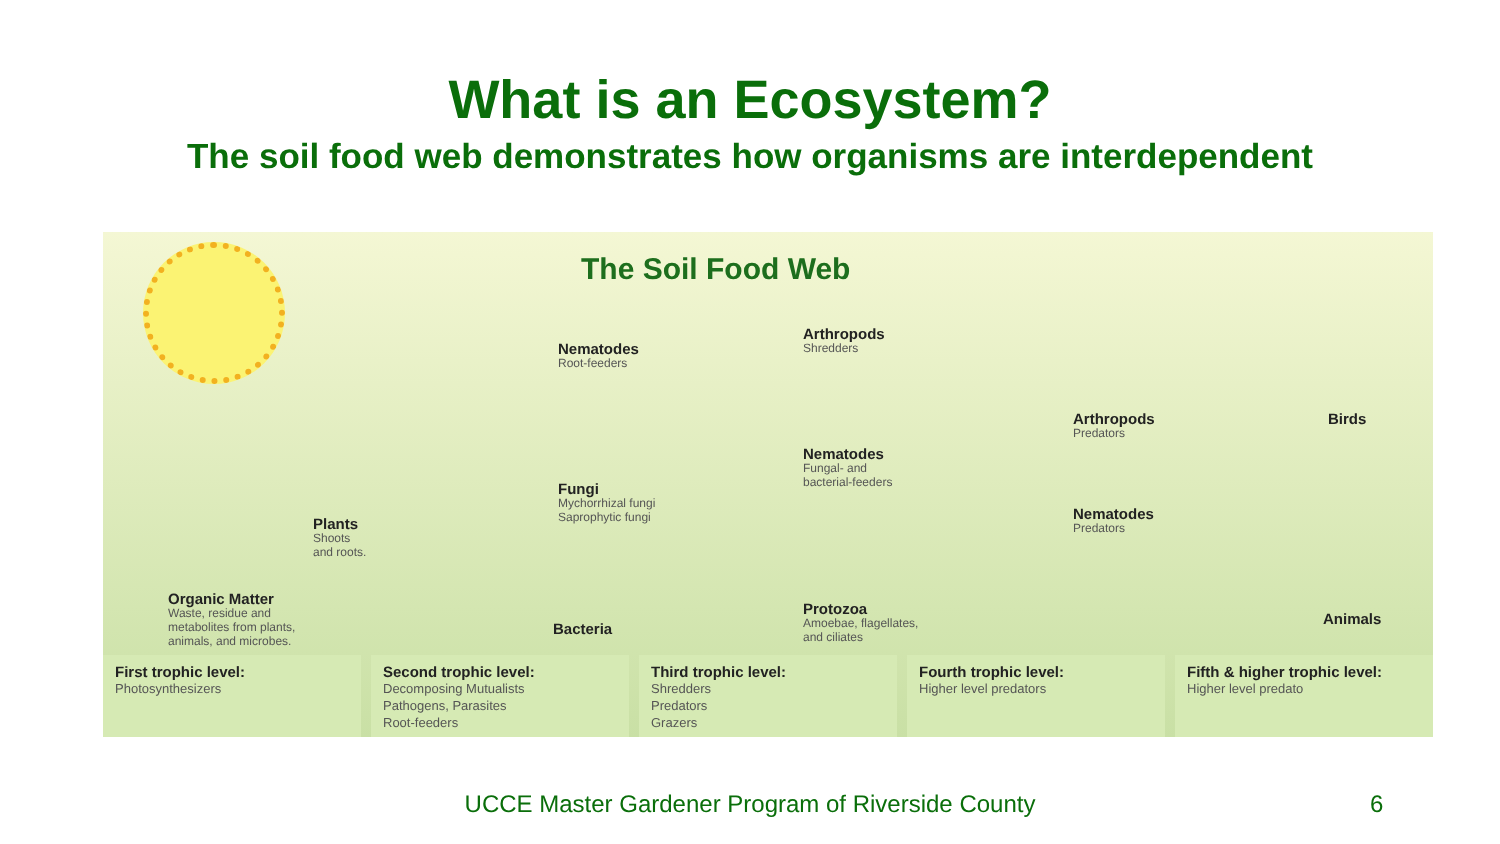What is an Ecosystem?
The soil food web demonstrates how organisms are interdependent
The Soil Food Web
Nematodes
Root-feeders
Arthropods
Shredders
Arthropods
Predators
Birds
Fungi
Mychorrhizal fungi
Saprophytic fungi
Nematodes
Fungal- and
bacterial-feeders
Nematodes
Predators
Plants
Shoots
and roots.
Organic Matter
Waste, residue and
metabolites from plants,
animals, and microbes.
Bacteria
Protozoa
Amoebae, flagellates,
and ciliates
Animals
First trophic level:
Photosynthesizers
Second trophic level:
Decomposing Mutualists
Pathogens, Parasites
Root-feeders
Third trophic level:
Shredders
Predators
Grazers
Fourth trophic level:
Higher level predators
Fifth & higher trophic level:
Higher level predato
UCCE Master Gardener Program of Riverside County 6